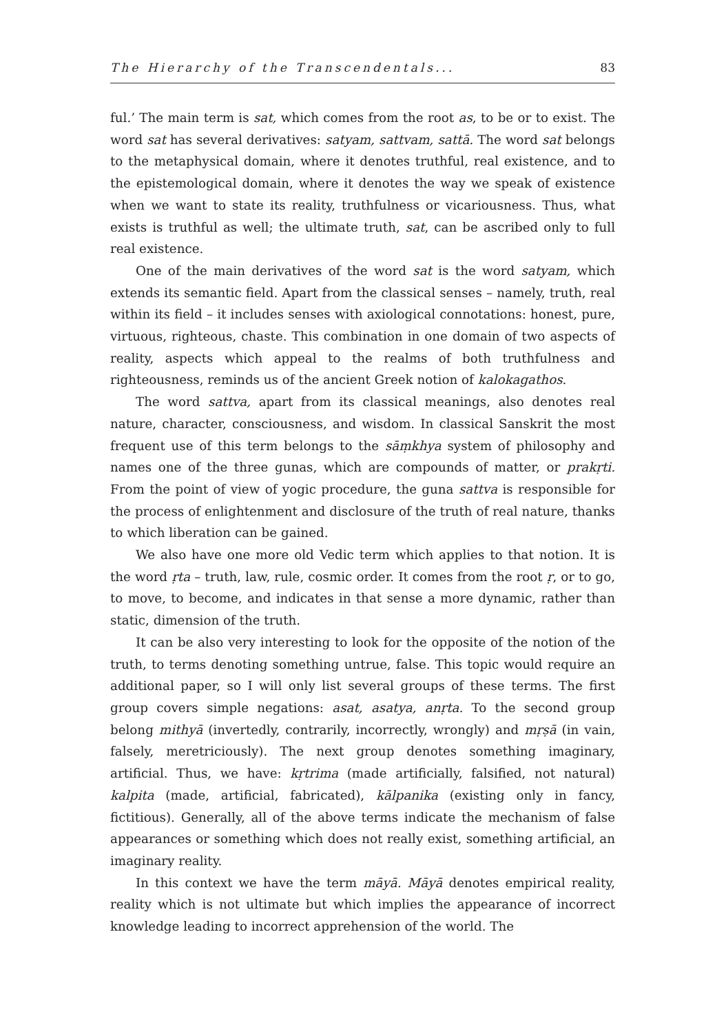The Hierarchy of the Transcendentals... 83
ful.’ The main term is sat, which comes from the root as, to be or to exist. The word sat has several derivatives: satyam, sattvam, sattā. The word sat belongs to the metaphysical domain, where it denotes truthful, real existence, and to the epistemological domain, where it denotes the way we speak of existence when we want to state its reality, truthfulness or vicariousness. Thus, what exists is truthful as well; the ultimate truth, sat, can be ascribed only to full real existence.
One of the main derivatives of the word sat is the word satyam, which extends its semantic field. Apart from the classical senses – namely, truth, real within its field – it includes senses with axiological connotations: honest, pure, virtuous, righteous, chaste. This combination in one domain of two aspects of reality, aspects which appeal to the realms of both truthfulness and righteousness, reminds us of the ancient Greek notion of kalokagathos.
The word sattva, apart from its classical meanings, also denotes real nature, character, consciousness, and wisdom. In classical Sanskrit the most frequent use of this term belongs to the sāṃkhya system of philosophy and names one of the three gunas, which are compounds of matter, or prakṛti. From the point of view of yogic procedure, the guna sattva is responsible for the process of enlightenment and disclosure of the truth of real nature, thanks to which liberation can be gained.
We also have one more old Vedic term which applies to that notion. It is the word ṛta – truth, law, rule, cosmic order. It comes from the root ṛ, or to go, to move, to become, and indicates in that sense a more dynamic, rather than static, dimension of the truth.
It can be also very interesting to look for the opposite of the notion of the truth, to terms denoting something untrue, false. This topic would require an additional paper, so I will only list several groups of these terms. The first group covers simple negations: asat, asatya, anṛta. To the second group belong mithyā (invertedly, contrarily, incorrectly, wrongly) and mṛṣā (in vain, falsely, meretriciously). The next group denotes something imaginary, artificial. Thus, we have: kṛtrima (made artificially, falsified, not natural) kalpita (made, artificial, fabricated), kālpanika (existing only in fancy, fictitious). Generally, all of the above terms indicate the mechanism of false appearances or something which does not really exist, something artificial, an imaginary reality.
In this context we have the term māyā. Māyā denotes empirical reality, reality which is not ultimate but which implies the appearance of incorrect knowledge leading to incorrect apprehension of the world. The